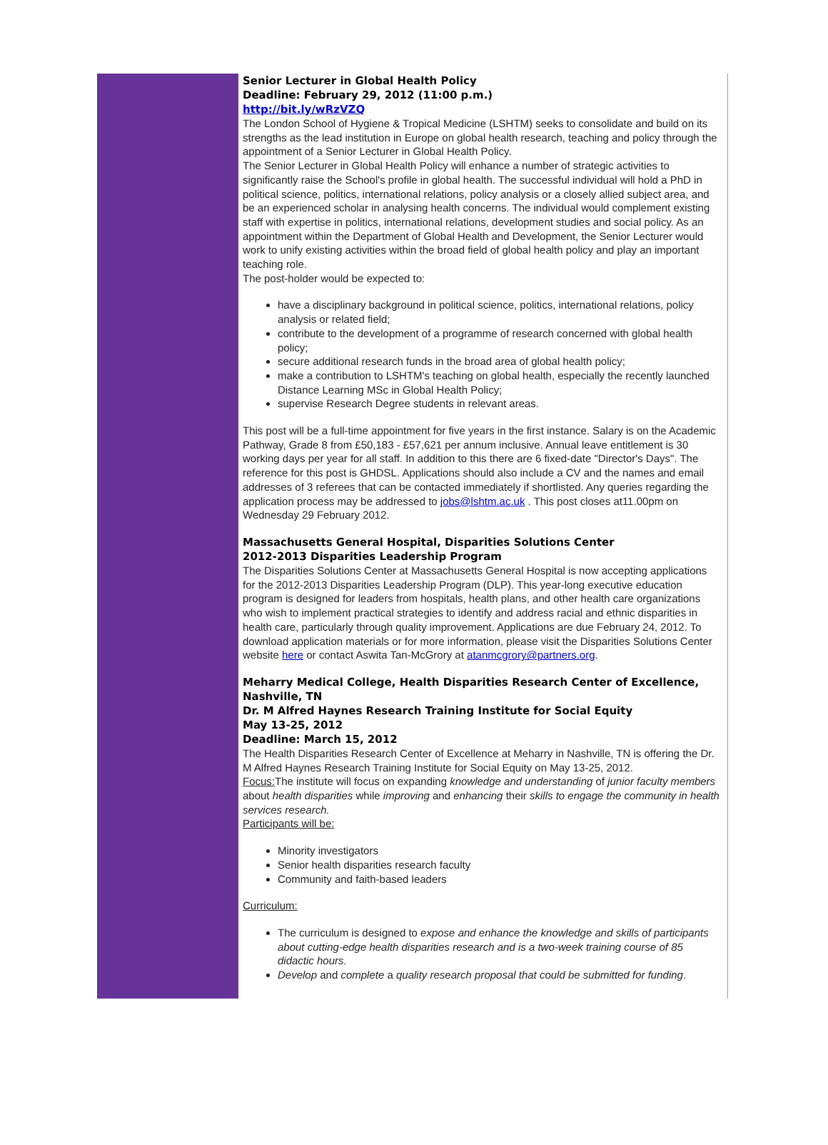Senior Lecturer in Global Health Policy
Deadline: February 29, 2012 (11:00 p.m.)
http://bit.ly/wRzVZQ
The London School of Hygiene & Tropical Medicine (LSHTM) seeks to consolidate and build on its strengths as the lead institution in Europe on global health research, teaching and policy through the appointment of a Senior Lecturer in Global Health Policy.
The Senior Lecturer in Global Health Policy will enhance a number of strategic activities to significantly raise the School's profile in global health. The successful individual will hold a PhD in political science, politics, international relations, policy analysis or a closely allied subject area, and be an experienced scholar in analysing health concerns. The individual would complement existing staff with expertise in politics, international relations, development studies and social policy. As an appointment within the Department of Global Health and Development, the Senior Lecturer would work to unify existing activities within the broad field of global health policy and play an important teaching role.
The post-holder would be expected to:
have a disciplinary background in political science, politics, international relations, policy analysis or related field;
contribute to the development of a programme of research concerned with global health policy;
secure additional research funds in the broad area of global health policy;
make a contribution to LSHTM's teaching on global health, especially the recently launched Distance Learning MSc in Global Health Policy;
supervise Research Degree students in relevant areas.
This post will be a full-time appointment for five years in the first instance. Salary is on the Academic Pathway, Grade 8 from £50,183 - £57,621 per annum inclusive. Annual leave entitlement is 30 working days per year for all staff. In addition to this there are 6 fixed-date "Director's Days". The reference for this post is GHDSL. Applications should also include a CV and the names and email addresses of 3 referees that can be contacted immediately if shortlisted. Any queries regarding the application process may be addressed to jobs@lshtm.ac.uk . This post closes at11.00pm on Wednesday 29 February 2012.
Massachusetts General Hospital, Disparities Solutions Center
2012-2013 Disparities Leadership Program
The Disparities Solutions Center at Massachusetts General Hospital is now accepting applications for the 2012-2013 Disparities Leadership Program (DLP). This year-long executive education program is designed for leaders from hospitals, health plans, and other health care organizations who wish to implement practical strategies to identify and address racial and ethnic disparities in health care, particularly through quality improvement. Applications are due February 24, 2012. To download application materials or for more information, please visit the Disparities Solutions Center website here or contact Aswita Tan-McGrory at atanmcgrory@partners.org.
Meharry Medical College, Health Disparities Research Center of Excellence, Nashville, TN
Dr. M Alfred Haynes Research Training Institute for Social Equity
May 13-25, 2012
Deadline: March 15, 2012
The Health Disparities Research Center of Excellence at Meharry in Nashville, TN is offering the Dr. M Alfred Haynes Research Training Institute for Social Equity on May 13-25, 2012.
Focus: The institute will focus on expanding knowledge and understanding of junior faculty members about health disparities while improving and enhancing their skills to engage the community in health services research.
Participants will be:
Minority investigators
Senior health disparities research faculty
Community and faith-based leaders
Curriculum:
The curriculum is designed to expose and enhance the knowledge and skills of participants about cutting-edge health disparities research and is a two-week training course of 85 didactic hours.
Develop and complete a quality research proposal that could be submitted for funding.